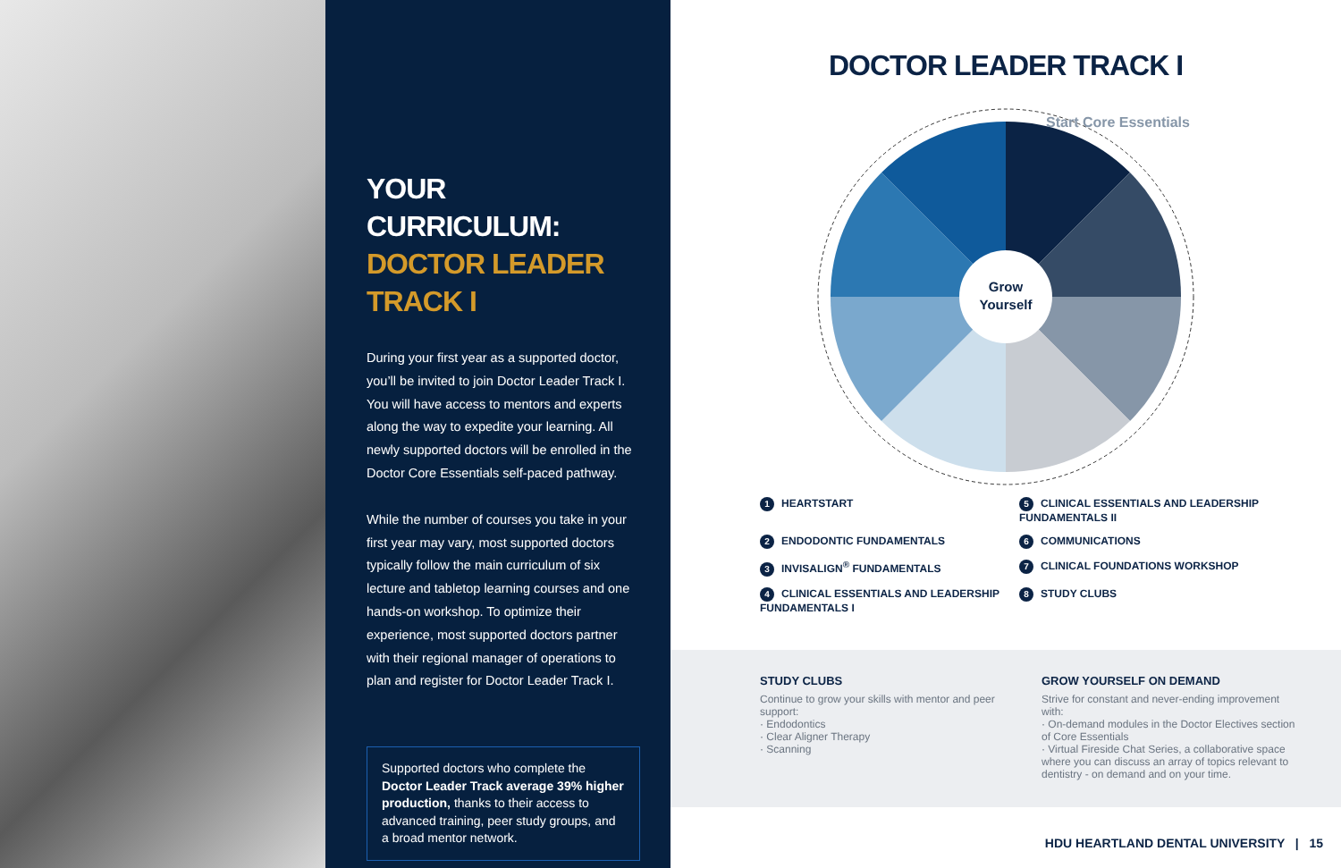YOUR CURRICULUM:
DOCTOR LEADER TRACK I
During your first year as a supported doctor, you’ll be invited to join Doctor Leader Track I. You will have access to mentors and experts along the way to expedite your learning. All newly supported doctors will be enrolled in the Doctor Core Essentials self-paced pathway.
While the number of courses you take in your first year may vary, most supported doctors typically follow the main curriculum of six lecture and tabletop learning courses and one hands-on workshop. To optimize their experience, most supported doctors partner with their regional manager of operations to plan and register for Doctor Leader Track I.
Supported doctors who complete the Doctor Leader Track average 39% higher production, thanks to their access to advanced training, peer study groups, and a broad mentor network.
DOCTOR LEADER TRACK I
Grow
Yourself
Start Core Essentials
1 HEARTSTART
5 CLINICAL ESSENTIALS AND LEADERSHIP FUNDAMENTALS II
2 ENDODONTIC FUNDAMENTALS
6 COMMUNICATIONS
3 INVISALIGN<sup>®</sup> FUNDAMENTALS
7 CLINICAL FOUNDATIONS WORKSHOP
4 CLINICAL ESSENTIALS AND LEADERSHIP FUNDAMENTALS I
8 STUDY CLUBS
STUDY CLUBS
Continue to grow your skills with mentor and peer support:
· Endodontics
· Clear Aligner Therapy
· Scanning
GROW YOURSELF ON DEMAND
Strive for constant and never-ending improvement with:
· On-demand modules in the Doctor Electives section of Core Essentials
· Virtual Fireside Chat Series, a collaborative space where you can discuss an array of topics relevant to dentistry - on demand and on your time.
HDU HEARTLAND DENTAL UNIVERSITY | 15